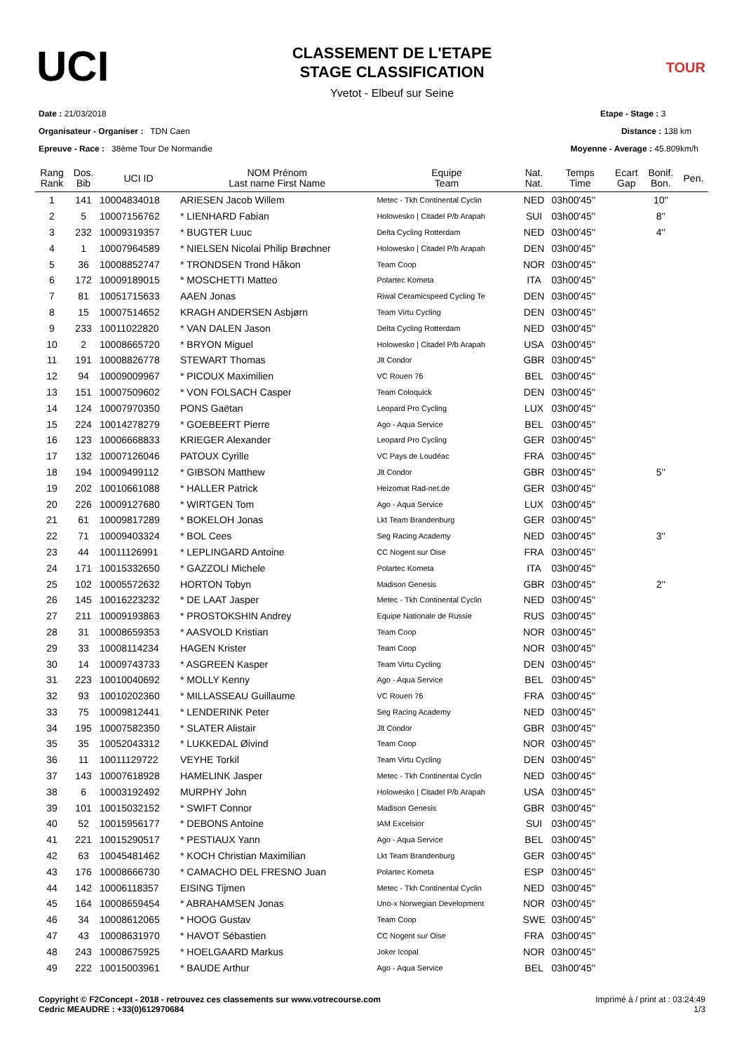UCI
CLASSEMENT DE L'ETAPE
STAGE CLASSIFICATION
Yvetot - Elbeuf sur Seine
TOUR
Date : 21/03/2018
Organisateur - Organiser : TDN Caen
Epreuve - Race : 38ème Tour De Normandie
Etape - Stage : 3
Distance : 138 km
Moyenne - Average : 45.809km/h
| Rang Rank | Dos. Bib | UCI ID | NOM Prénom Last name First Name | Equipe Team | Nat. Nat. | Temps Time | Ecart Gap | Bonif. Bon. | Pen. |
| --- | --- | --- | --- | --- | --- | --- | --- | --- | --- |
| 1 | 141 | 10004834018 | ARIESEN Jacob Willem | Metec - Tkh Continental Cyclin | NED | 03h00'45'' | | 10'' | |
| 2 | 5 | 10007156762 | * LIENHARD Fabian | Holowesko / Citadel P/b Arapah | SUI | 03h00'45'' | | 8'' | |
| 3 | 232 | 10009319357 | * BUGTER Luuc | Delta Cycling Rotterdam | NED | 03h00'45'' | | 4'' | |
| 4 | 1 | 10007964589 | * NIELSEN Nicolai Philip Brøchner | Holowesko / Citadel P/b Arapah | DEN | 03h00'45'' | | | |
| 5 | 36 | 10008852747 | * TRONDSEN Trond Håkon | Team Coop | NOR | 03h00'45'' | | | |
| 6 | 172 | 10009189015 | * MOSCHETTI Matteo | Polartec Kometa | ITA | 03h00'45'' | | | |
| 7 | 81 | 10051715633 | AAEN Jonas | Riwal Ceramicspeed Cycling Te | DEN | 03h00'45'' | | | |
| 8 | 15 | 10007514652 | KRAGH ANDERSEN Asbjørn | Team Virtu Cycling | DEN | 03h00'45'' | | | |
| 9 | 233 | 10011022820 | * VAN DALEN Jason | Delta Cycling Rotterdam | NED | 03h00'45'' | | | |
| 10 | 2 | 10008665720 | * BRYON Miguel | Holowesko / Citadel P/b Arapah | USA | 03h00'45'' | | | |
| 11 | 191 | 10008826778 | STEWART Thomas | Jlt Condor | GBR | 03h00'45'' | | | |
| 12 | 94 | 10009009967 | * PICOUX Maximilien | VC Rouen 76 | BEL | 03h00'45'' | | | |
| 13 | 151 | 10007509602 | * VON FOLSACH Casper | Team Coloquick | DEN | 03h00'45'' | | | |
| 14 | 124 | 10007970350 | PONS Gaëtan | Leopard Pro Cycling | LUX | 03h00'45'' | | | |
| 15 | 224 | 10014278279 | * GOEBEERT Pierre | Ago - Aqua Service | BEL | 03h00'45'' | | | |
| 16 | 123 | 10006668833 | KRIEGER Alexander | Leopard Pro Cycling | GER | 03h00'45'' | | | |
| 17 | 132 | 10007126046 | PATOUX Cyrille | VC Pays de Loudéac | FRA | 03h00'45'' | | | |
| 18 | 194 | 10009499112 | * GIBSON Matthew | Jlt Condor | GBR | 03h00'45'' | | 5'' | |
| 19 | 202 | 10010661088 | * HALLER Patrick | Heizomat Rad-net.de | GER | 03h00'45'' | | | |
| 20 | 226 | 10009127680 | * WIRTGEN Tom | Ago - Aqua Service | LUX | 03h00'45'' | | | |
| 21 | 61 | 10009817289 | * BOKELOH Jonas | Lkt Team Brandenburg | GER | 03h00'45'' | | | |
| 22 | 71 | 10009403324 | * BOL Cees | Seg Racing Academy | NED | 03h00'45'' | | 3'' | |
| 23 | 44 | 10011126991 | * LEPLINGARD Antoine | CC Nogent sur Oise | FRA | 03h00'45'' | | | |
| 24 | 171 | 10015332650 | * GAZZOLI Michele | Polartec Kometa | ITA | 03h00'45'' | | | |
| 25 | 102 | 10005572632 | HORTON Tobyn | Madison Genesis | GBR | 03h00'45'' | | 2'' | |
| 26 | 145 | 10016223232 | * DE LAAT Jasper | Metec - Tkh Continental Cyclin | NED | 03h00'45'' | | | |
| 27 | 211 | 10009193863 | * PROSTOKSHIN Andrey | Equipe Nationale de Russie | RUS | 03h00'45'' | | | |
| 28 | 31 | 10008659353 | * AASVOLD Kristian | Team Coop | NOR | 03h00'45'' | | | |
| 29 | 33 | 10008114234 | HAGEN Krister | Team Coop | NOR | 03h00'45'' | | | |
| 30 | 14 | 10009743733 | * ASGREEN Kasper | Team Virtu Cycling | DEN | 03h00'45'' | | | |
| 31 | 223 | 10010040692 | * MOLLY Kenny | Ago - Aqua Service | BEL | 03h00'45'' | | | |
| 32 | 93 | 10010202360 | * MILLASSEAU Guillaume | VC Rouen 76 | FRA | 03h00'45'' | | | |
| 33 | 75 | 10009812441 | * LENDERINK Peter | Seg Racing Academy | NED | 03h00'45'' | | | |
| 34 | 195 | 10007582350 | * SLATER Alistair | Jlt Condor | GBR | 03h00'45'' | | | |
| 35 | 35 | 10052043312 | * LUKKEDAL Øivind | Team Coop | NOR | 03h00'45'' | | | |
| 36 | 11 | 10011129722 | VEYHE Torkil | Team Virtu Cycling | DEN | 03h00'45'' | | | |
| 37 | 143 | 10007618928 | HAMELINK Jasper | Metec - Tkh Continental Cyclin | NED | 03h00'45'' | | | |
| 38 | 6 | 10003192492 | MURPHY John | Holowesko / Citadel P/b Arapah | USA | 03h00'45'' | | | |
| 39 | 101 | 10015032152 | * SWIFT Connor | Madison Genesis | GBR | 03h00'45'' | | | |
| 40 | 52 | 10015956177 | * DEBONS Antoine | IAM Excelsior | SUI | 03h00'45'' | | | |
| 41 | 221 | 10015290517 | * PESTIAUX Yann | Ago - Aqua Service | BEL | 03h00'45'' | | | |
| 42 | 63 | 10045481462 | * KOCH Christian Maximilian | Lkt Team Brandenburg | GER | 03h00'45'' | | | |
| 43 | 176 | 10008666730 | * CAMACHO DEL FRESNO Juan | Polartec Kometa | ESP | 03h00'45'' | | | |
| 44 | 142 | 10006118357 | EISING Tijmen | Metec - Tkh Continental Cyclin | NED | 03h00'45'' | | | |
| 45 | 164 | 10008659454 | * ABRAHAMSEN Jonas | Uno-x Norwegian Development | NOR | 03h00'45'' | | | |
| 46 | 34 | 10008612065 | * HOOG Gustav | Team Coop | SWE | 03h00'45'' | | | |
| 47 | 43 | 10008631970 | * HAVOT Sébastien | CC Nogent sur Oise | FRA | 03h00'45'' | | | |
| 48 | 243 | 10008675925 | * HOELGAARD Markus | Joker Icopal | NOR | 03h00'45'' | | | |
| 49 | 222 | 10015003961 | * BAUDE Arthur | Ago - Aqua Service | BEL | 03h00'45'' | | | |
Copyright © F2Concept - 2018 - retrouvez ces classements sur www.votrecourse.com
Cedric MEAUDRE : +33(0)612970684
Imprimé à / print at : 03:24:49
1/3